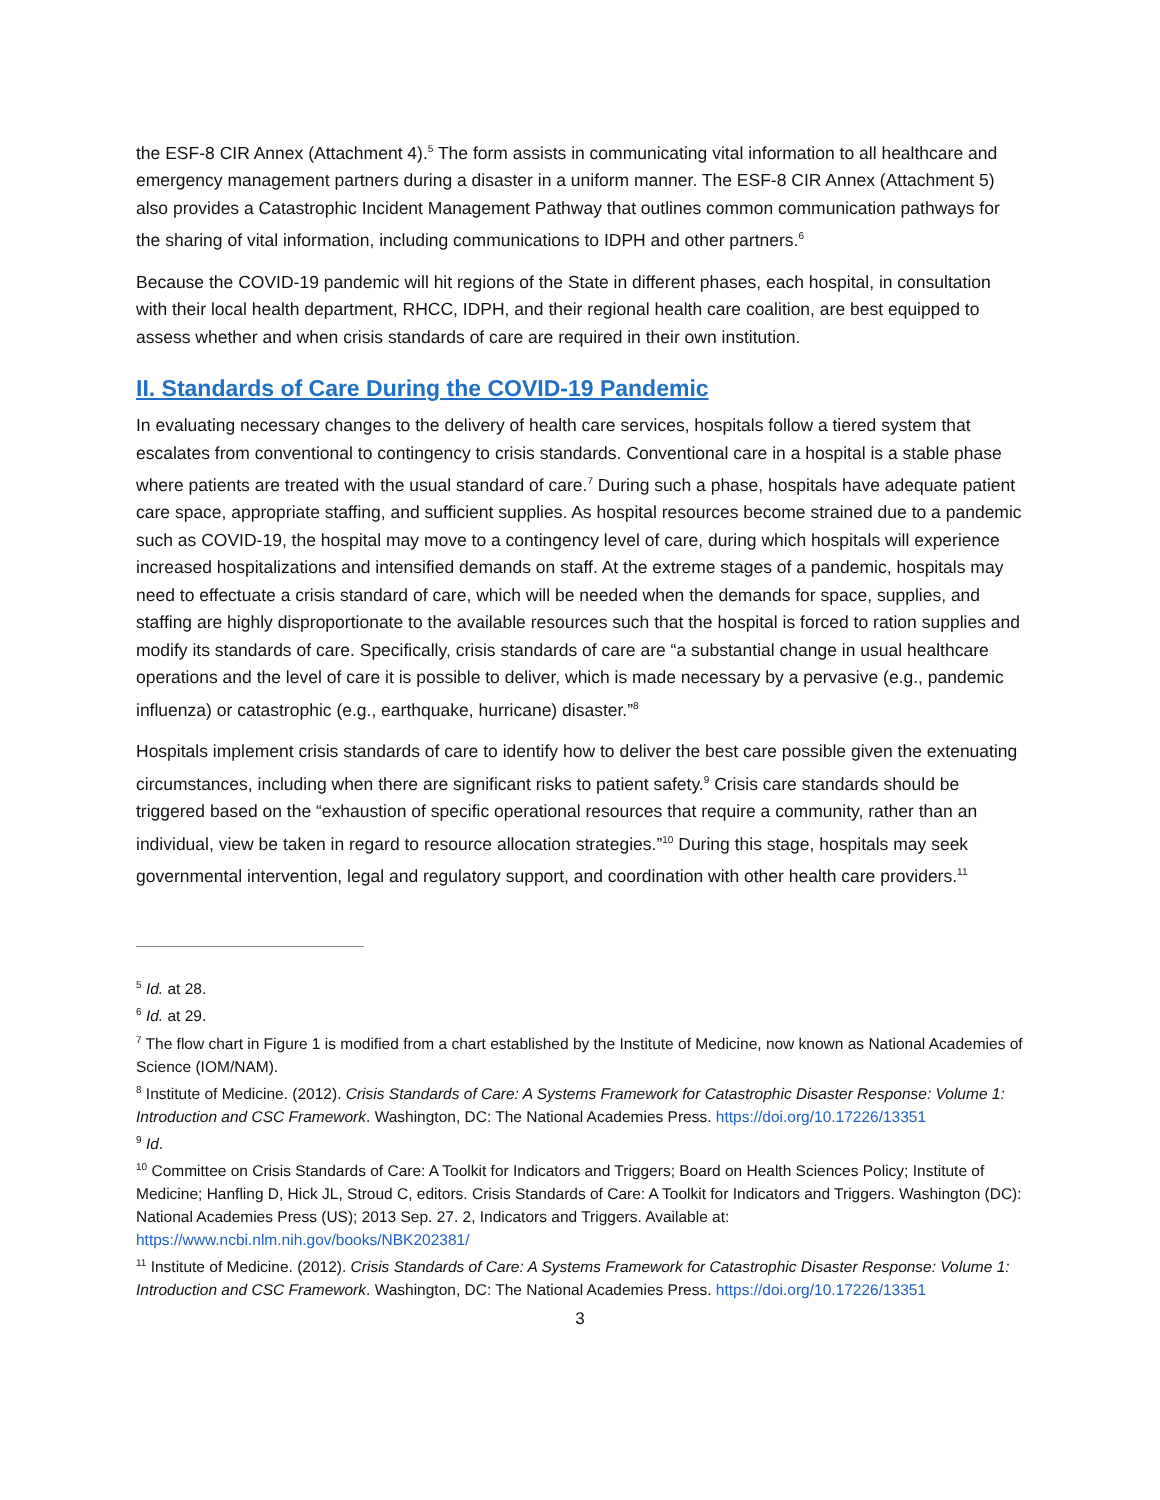the ESF-8 CIR Annex (Attachment 4).<sup>5</sup> The form assists in communicating vital information to all healthcare and emergency management partners during a disaster in a uniform manner. The ESF-8 CIR Annex (Attachment 5) also provides a Catastrophic Incident Management Pathway that outlines common communication pathways for the sharing of vital information, including communications to IDPH and other partners.<sup>6</sup>
Because the COVID-19 pandemic will hit regions of the State in different phases, each hospital, in consultation with their local health department, RHCC, IDPH, and their regional health care coalition, are best equipped to assess whether and when crisis standards of care are required in their own institution.
II. Standards of Care During the COVID-19 Pandemic
In evaluating necessary changes to the delivery of health care services, hospitals follow a tiered system that escalates from conventional to contingency to crisis standards. Conventional care in a hospital is a stable phase where patients are treated with the usual standard of care.<sup>7</sup> During such a phase, hospitals have adequate patient care space, appropriate staffing, and sufficient supplies. As hospital resources become strained due to a pandemic such as COVID-19, the hospital may move to a contingency level of care, during which hospitals will experience increased hospitalizations and intensified demands on staff. At the extreme stages of a pandemic, hospitals may need to effectuate a crisis standard of care, which will be needed when the demands for space, supplies, and staffing are highly disproportionate to the available resources such that the hospital is forced to ration supplies and modify its standards of care. Specifically, crisis standards of care are “a substantial change in usual healthcare operations and the level of care it is possible to deliver, which is made necessary by a pervasive (e.g., pandemic influenza) or catastrophic (e.g., earthquake, hurricane) disaster.”<sup>8</sup>
Hospitals implement crisis standards of care to identify how to deliver the best care possible given the extenuating circumstances, including when there are significant risks to patient safety.<sup>9</sup> Crisis care standards should be triggered based on the “exhaustion of specific operational resources that require a community, rather than an individual, view be taken in regard to resource allocation strategies.”<sup>10</sup> During this stage, hospitals may seek governmental intervention, legal and regulatory support, and coordination with other health care providers.<sup>11</sup>
<sup>5</sup> Id. at 28.
<sup>6</sup> Id. at 29.
<sup>7</sup> The flow chart in Figure 1 is modified from a chart established by the Institute of Medicine, now known as National Academies of Science (IOM/NAM).
<sup>8</sup> Institute of Medicine. (2012). Crisis Standards of Care: A Systems Framework for Catastrophic Disaster Response: Volume 1: Introduction and CSC Framework. Washington, DC: The National Academies Press. https://doi.org/10.17226/13351
<sup>9</sup> Id.
<sup>10</sup> Committee on Crisis Standards of Care: A Toolkit for Indicators and Triggers; Board on Health Sciences Policy; Institute of Medicine; Hanfling D, Hick JL, Stroud C, editors. Crisis Standards of Care: A Toolkit for Indicators and Triggers. Washington (DC): National Academies Press (US); 2013 Sep. 27. 2, Indicators and Triggers. Available at: https://www.ncbi.nlm.nih.gov/books/NBK202381/
<sup>11</sup> Institute of Medicine. (2012). Crisis Standards of Care: A Systems Framework for Catastrophic Disaster Response: Volume 1: Introduction and CSC Framework. Washington, DC: The National Academies Press. https://doi.org/10.17226/13351
3